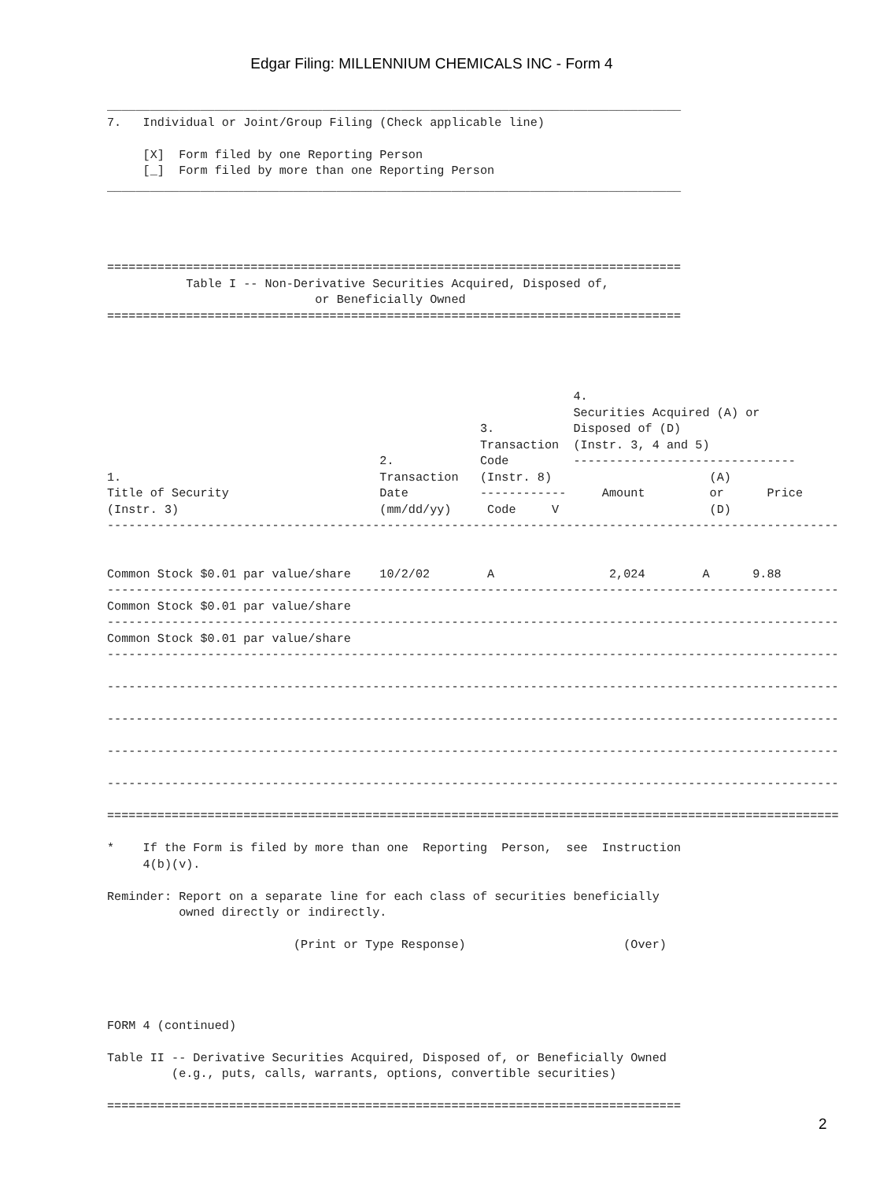Edgar Filing: MILLENNIUM CHEMICALS INC - Form 4
________________________________________________________________________________
7.   Individual or Joint/Group Filing (Check applicable line)

     [X]  Form filed by one Reporting Person
     [_]  Form filed by more than one Reporting Person
________________________________________________________________________________




================================================================================
           Table I -- Non-Derivative Securities Acquired, Disposed of,
                             or Beneficially Owned
================================================================================




                                                                 4.
                                                                 Securities Acquired (A) or
                                                    3.           Disposed of (D)
                                                    Transaction  (Instr. 3, 4 and 5)
                                      2.            Code         -------------------------------
1.                                    Transaction   (Instr. 8)                      (A)
Title of Security                     Date          ------------     Amount         or      Price
(Instr. 3)                            (mm/dd/yy)     Code     V                     (D)
------------------------------------------------------------------------------------------------------


Common Stock $0.01 par value/share    10/2/02        A                2,024        A      9.88
------------------------------------------------------------------------------------------------------
Common Stock $0.01 par value/share
------------------------------------------------------------------------------------------------------
Common Stock $0.01 par value/share
------------------------------------------------------------------------------------------------------

------------------------------------------------------------------------------------------------------

------------------------------------------------------------------------------------------------------

------------------------------------------------------------------------------------------------------

------------------------------------------------------------------------------------------------------

======================================================================================================

*    If the Form is filed by more than one  Reporting  Person,  see  Instruction
     4(b)(v).

Reminder: Report on a separate line for each class of securities beneficially
          owned directly or indirectly.

                          (Print or Type Response)                      (Over)




FORM 4 (continued)

Table II -- Derivative Securities Acquired, Disposed of, or Beneficially Owned
         (e.g., puts, calls, warrants, options, convertible securities)

================================================================================
2